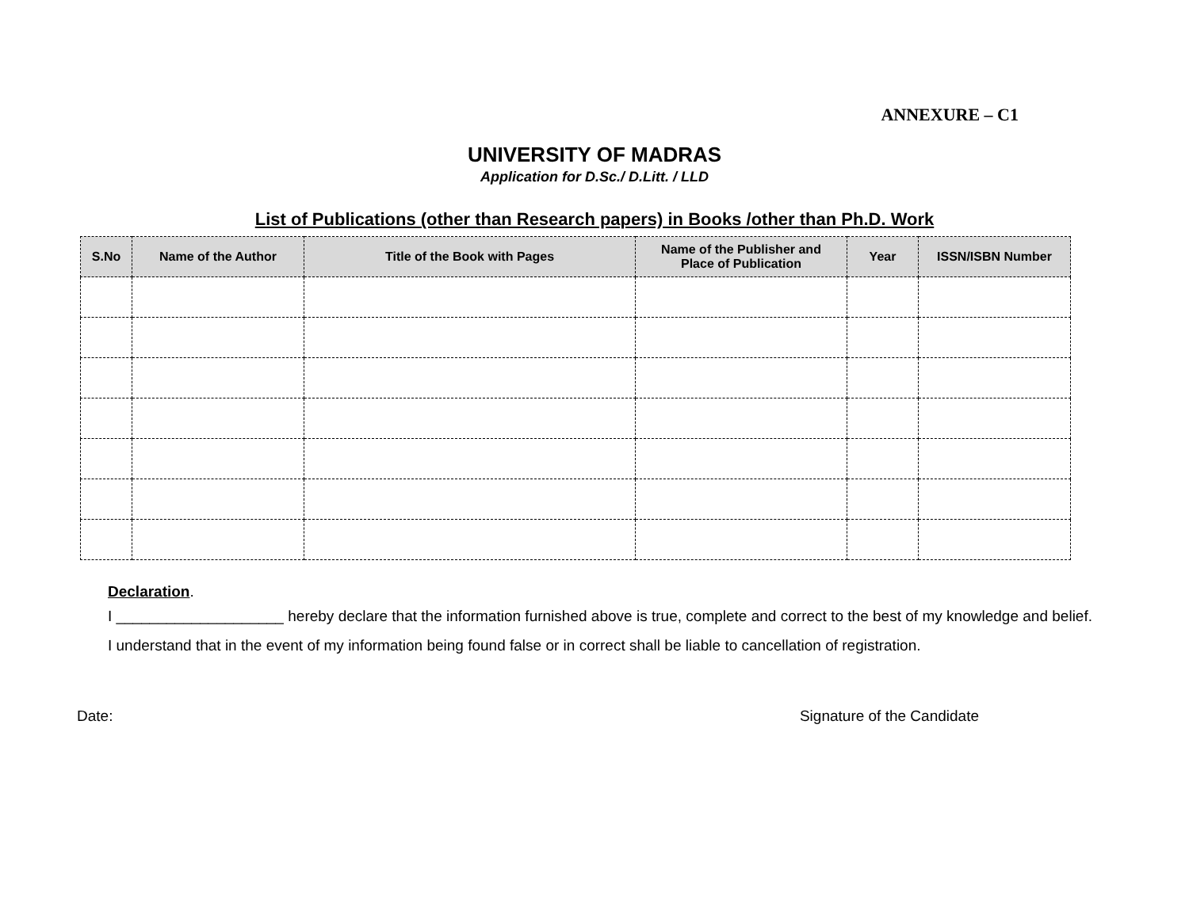ANNEXURE – C1
UNIVERSITY OF MADRAS
Application for D.Sc./ D.Litt. / LLD
List of Publications (other than Research papers) in Books /other than Ph.D. Work
| S.No | Name of the Author | Title of the Book with Pages | Name of the Publisher and Place of Publication | Year | ISSN/ISBN Number |
| --- | --- | --- | --- | --- | --- |
Declaration.
I ____________________ hereby declare that the information furnished above is true, complete and correct to the best of my knowledge and belief. I understand that in the event of my information being found false or in correct shall be liable to cancellation of registration.
Date: Signature of the Candidate